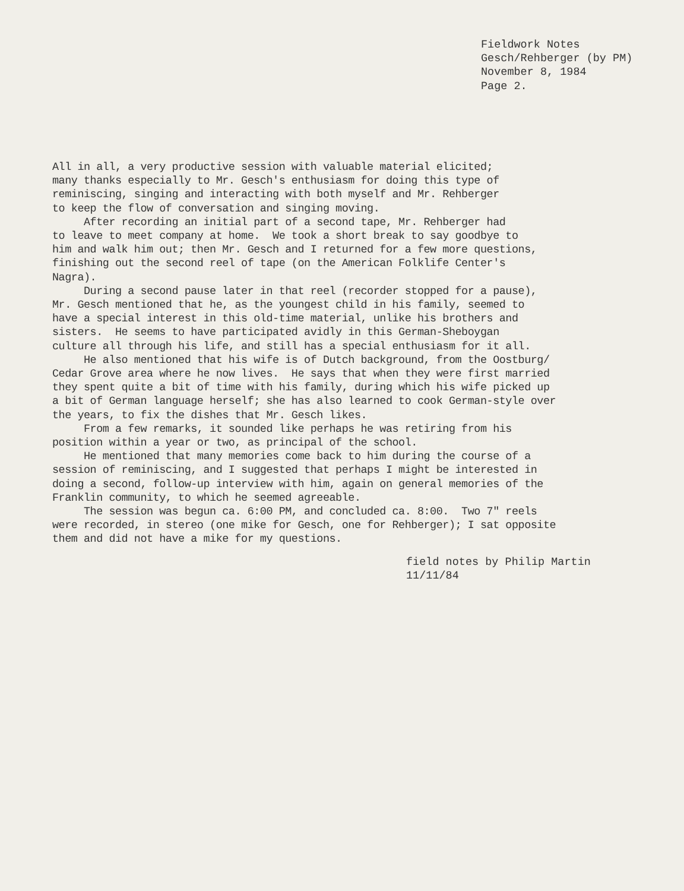Fieldwork Notes Gesch/Rehberger (by PM) November 8, 1984 Page 2.
All in all, a very productive session with valuable material elicited; many thanks especially to Mr. Gesch's enthusiasm for doing this type of reminiscing, singing and interacting with both myself and Mr. Rehberger to keep the flow of conversation and singing moving. After recording an initial part of a second tape, Mr. Rehberger had to leave to meet company at home. We took a short break to say goodbye to him and walk him out; then Mr. Gesch and I returned for a few more questions, finishing out the second reel of tape (on the American Folklife Center's Nagra). During a second pause later in that reel (recorder stopped for a pause), Mr. Gesch mentioned that he, as the youngest child in his family, seemed to have a special interest in this old-time material, unlike his brothers and sisters. He seems to have participated avidly in this German-Sheboygan culture all through his life, and still has a special enthusiasm for it all. He also mentioned that his wife is of Dutch background, from the Oostburg/ Cedar Grove area where he now lives. He says that when they were first married they spent quite a bit of time with his family, during which his wife picked up a bit of German language herself; she has also learned to cook German-style over the years, to fix the dishes that Mr. Gesch likes. From a few remarks, it sounded like perhaps he was retiring from his position within a year or two, as principal of the school. He mentioned that many memories come back to him during the course of a session of reminiscing, and I suggested that perhaps I might be interested in doing a second, follow-up interview with him, again on general memories of the Franklin community, to which he seemed agreeable. The session was begun ca. 6:00 PM, and concluded ca. 8:00. Two 7" reels were recorded, in stereo (one mike for Gesch, one for Rehberger); I sat opposite them and did not have a mike for my questions.
field notes by Philip Martin 11/11/84